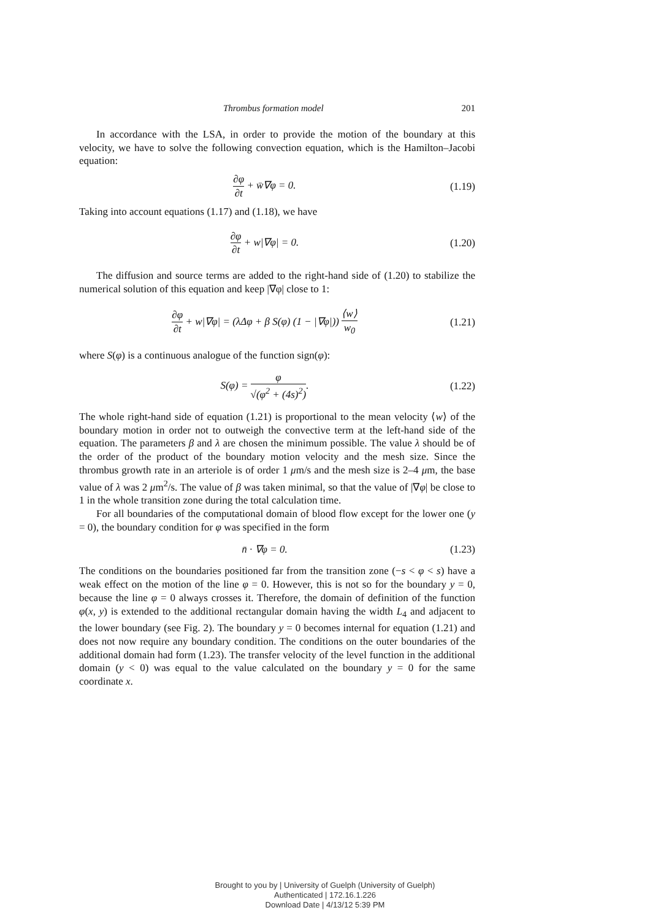Thrombus formation model 201
In accordance with the LSA, in order to provide the motion of the boundary at this velocity, we have to solve the following convection equation, which is the Hamilton–Jacobi equation:
∂φ ∂t + w̄∇φ = 0. (1.19)
Taking into account equations (1.17) and (1.18), we have
∂φ ∂t + w|∇φ| = 0. (1.20)
The diffusion and source terms are added to the right-hand side of (1.20) to stabilize the numerical solution of this equation and keep |∇φ| close to 1:
∂φ ∂t + w|∇φ| = (λΔφ + β S(φ) (1 − |∇φ|)) ⟨w⟩ w<sub>0</sub>
(1.21)
where S(φ) is a continuous analogue of the function sign(φ):
S(φ) = φ √(φ<sup>2</sup> + (4s)<sup>2</sup>). (1.22)
The whole right-hand side of equation (1.21) is proportional to the mean velocity ⟨w⟩ of the boundary motion in order not to outweigh the convective term at the left-hand side of the equation. The parameters β and λ are chosen the minimum possible. The value λ should be of the order of the product of the boundary motion velocity and the mesh size. Since the thrombus growth rate in an arteriole is of order 1 μm/s and the mesh size is 2–4 μm, the base value of λ was 2 μm<sup>2</sup>/s. The value of β was taken minimal, so that the value of |∇φ| be close to 1 in the whole transition zone during the total calculation time.
For all boundaries of the computational domain of blood flow except for the lower one (y = 0), the boundary condition for φ was specified in the form
n̄ · ∇φ = 0. (1.23)
The conditions on the boundaries positioned far from the transition zone (−s < φ < s) have a weak effect on the motion of the line φ = 0. However, this is not so for the boundary y = 0, because the line φ = 0 always crosses it. Therefore, the domain of definition of the function φ(x, y) is extended to the additional rectangular domain having the width L<sub>4</sub> and adjacent to the lower boundary (see Fig. 2). The boundary y = 0 becomes internal for equation (1.21) and does not now require any boundary condition. The conditions on the outer boundaries of the additional domain had form (1.23). The transfer velocity of the level function in the additional domain (y < 0) was equal to the value calculated on the boundary y = 0 for the same coordinate x.
Brought to you by | University of Guelph (University of Guelph)
Authenticated | 172.16.1.226
Download Date | 4/13/12 5:39 PM